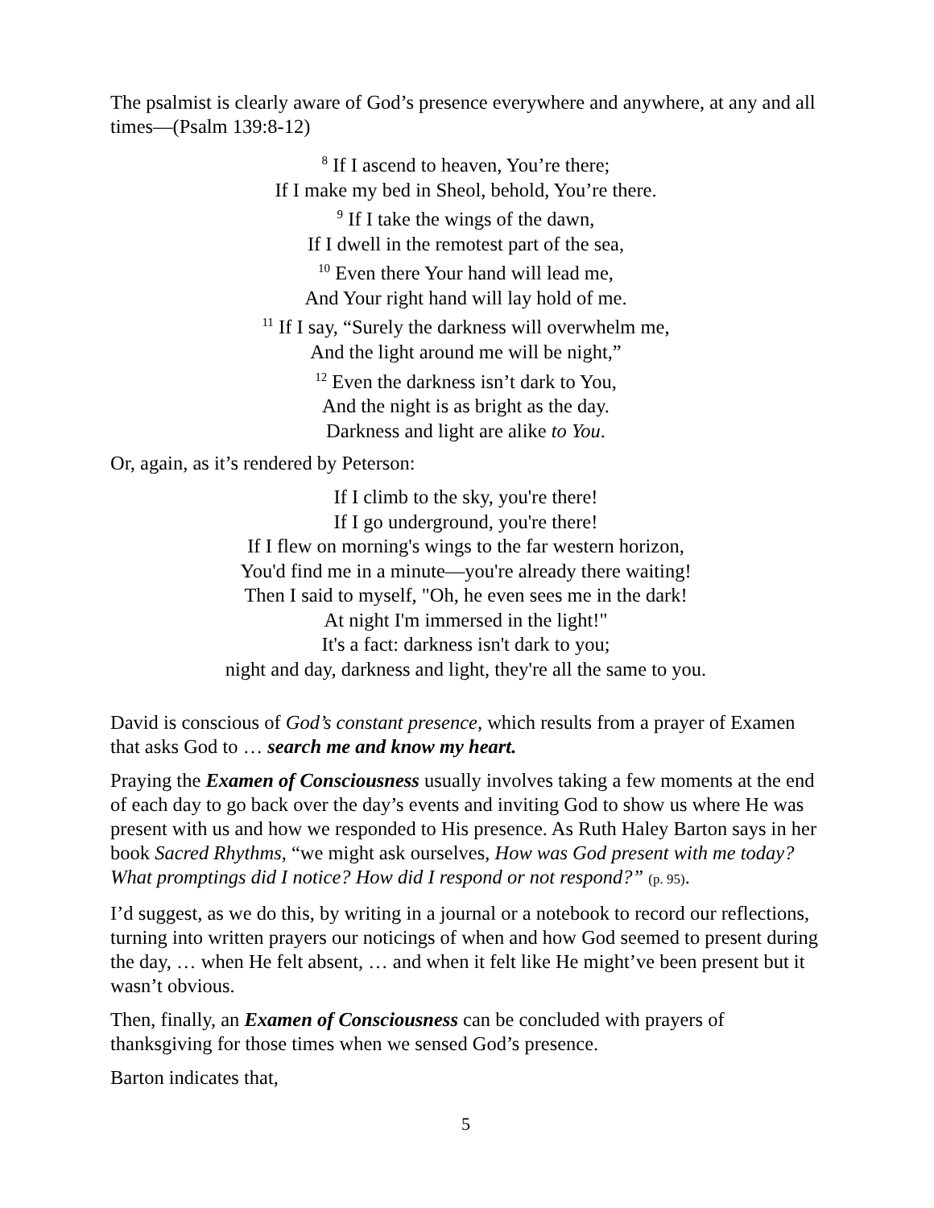The psalmist is clearly aware of God’s presence everywhere and anywhere, at any and all times—(Psalm 139:8-12)
<sup>8</sup> If I ascend to heaven, You’re there;
If I make my bed in Sheol, behold, You’re there.
<sup>9</sup> If I take the wings of the dawn,
If I dwell in the remotest part of the sea,
<sup>10</sup> Even there Your hand will lead me,
And Your right hand will lay hold of me.
<sup>11</sup> If I say, “Surely the darkness will overwhelm me,
And the light around me will be night,”
<sup>12</sup> Even the darkness isn’t dark to You,
And the night is as bright as the day.
Darkness and light are alike to You.
Or, again, as it’s rendered by Peterson:
If I climb to the sky, you're there!
If I go underground, you're there!
If I flew on morning's wings to the far western horizon,
You'd find me in a minute—you're already there waiting!
Then I said to myself, "Oh, he even sees me in the dark!
At night I'm immersed in the light!"
It's a fact: darkness isn't dark to you;
night and day, darkness and light, they're all the same to you.
David is conscious of God’s constant presence, which results from a prayer of Examen that asks God to … search me and know my heart.
Praying the Examen of Consciousness usually involves taking a few moments at the end of each day to go back over the day’s events and inviting God to show us where He was present with us and how we responded to His presence. As Ruth Haley Barton says in her book Sacred Rhythms, “we might ask ourselves, How was God present with me today? What promptings did I notice? How did I respond or not respond?” (p. 95).
I’d suggest, as we do this, by writing in a journal or a notebook to record our reflections, turning into written prayers our noticings of when and how God seemed to present during the day, … when He felt absent, … and when it felt like He might’ve been present but it wasn’t obvious.
Then, finally, an Examen of Consciousness can be concluded with prayers of thanksgiving for those times when we sensed God’s presence.
Barton indicates that,
5